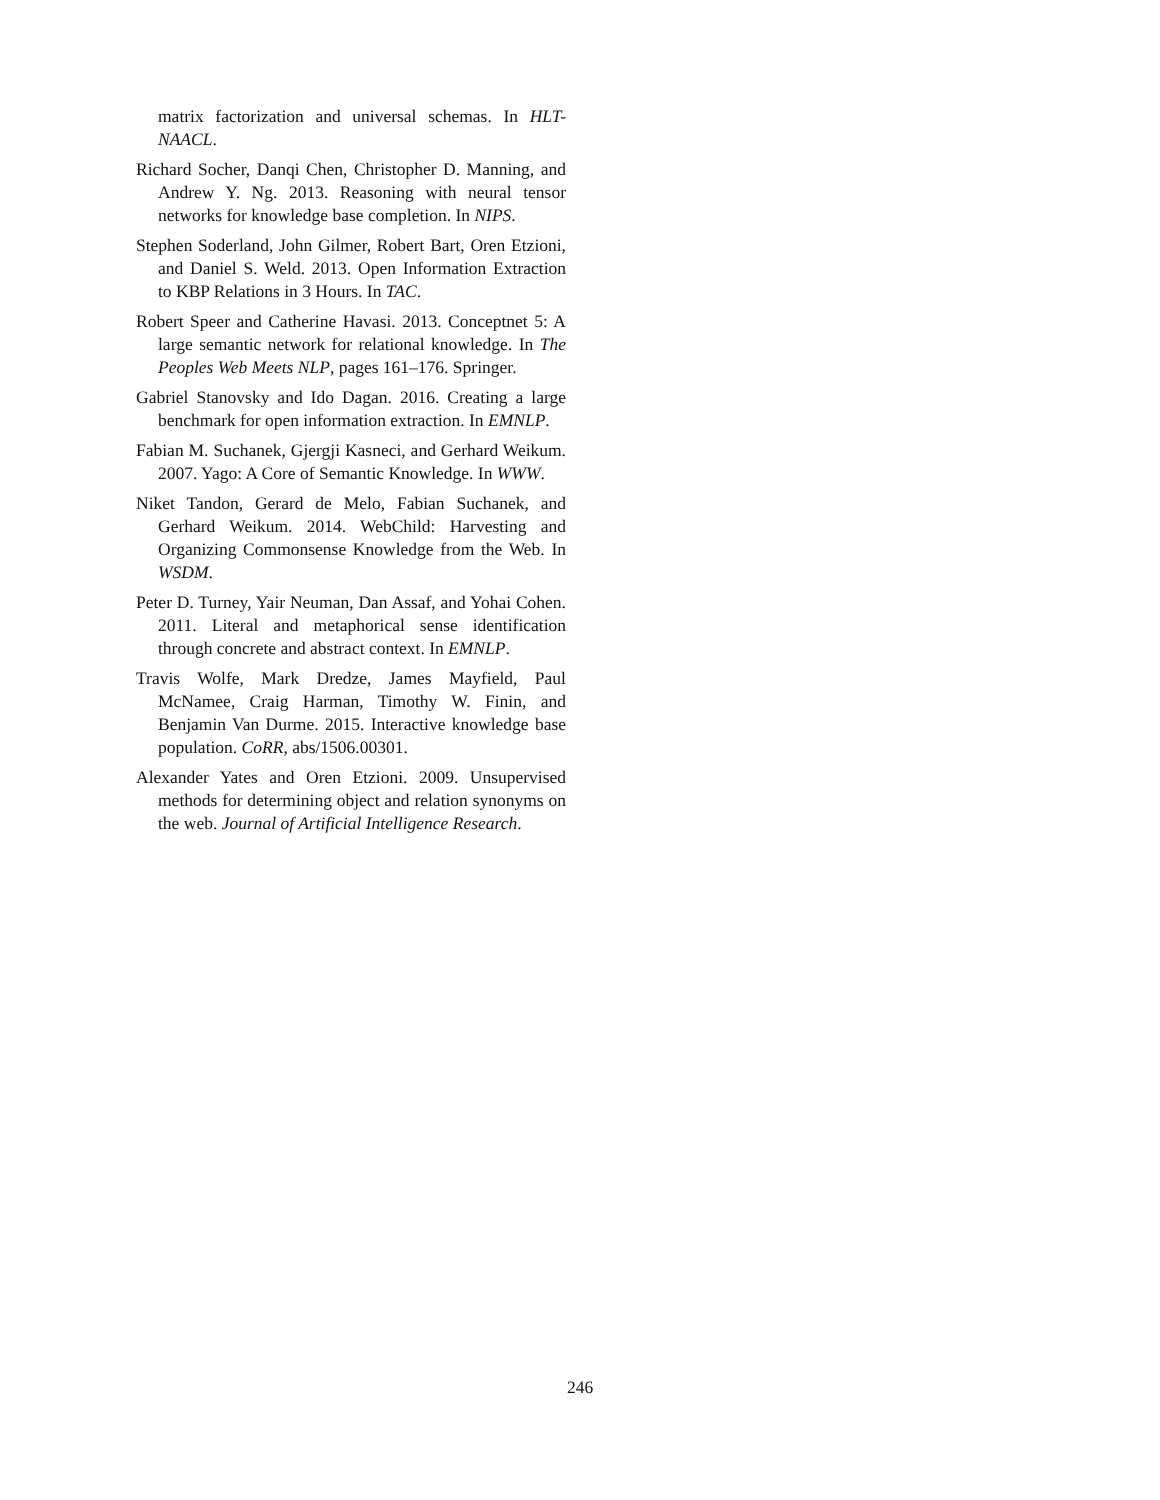matrix factorization and universal schemas. In HLT-NAACL.
Richard Socher, Danqi Chen, Christopher D. Manning, and Andrew Y. Ng. 2013. Reasoning with neural tensor networks for knowledge base completion. In NIPS.
Stephen Soderland, John Gilmer, Robert Bart, Oren Etzioni, and Daniel S. Weld. 2013. Open Information Extraction to KBP Relations in 3 Hours. In TAC.
Robert Speer and Catherine Havasi. 2013. Conceptnet 5: A large semantic network for relational knowledge. In The Peoples Web Meets NLP, pages 161–176. Springer.
Gabriel Stanovsky and Ido Dagan. 2016. Creating a large benchmark for open information extraction. In EMNLP.
Fabian M. Suchanek, Gjergji Kasneci, and Gerhard Weikum. 2007. Yago: A Core of Semantic Knowledge. In WWW.
Niket Tandon, Gerard de Melo, Fabian Suchanek, and Gerhard Weikum. 2014. WebChild: Harvesting and Organizing Commonsense Knowledge from the Web. In WSDM.
Peter D. Turney, Yair Neuman, Dan Assaf, and Yohai Cohen. 2011. Literal and metaphorical sense identification through concrete and abstract context. In EMNLP.
Travis Wolfe, Mark Dredze, James Mayfield, Paul McNamee, Craig Harman, Timothy W. Finin, and Benjamin Van Durme. 2015. Interactive knowledge base population. CoRR, abs/1506.00301.
Alexander Yates and Oren Etzioni. 2009. Unsupervised methods for determining object and relation synonyms on the web. Journal of Artificial Intelligence Research.
246